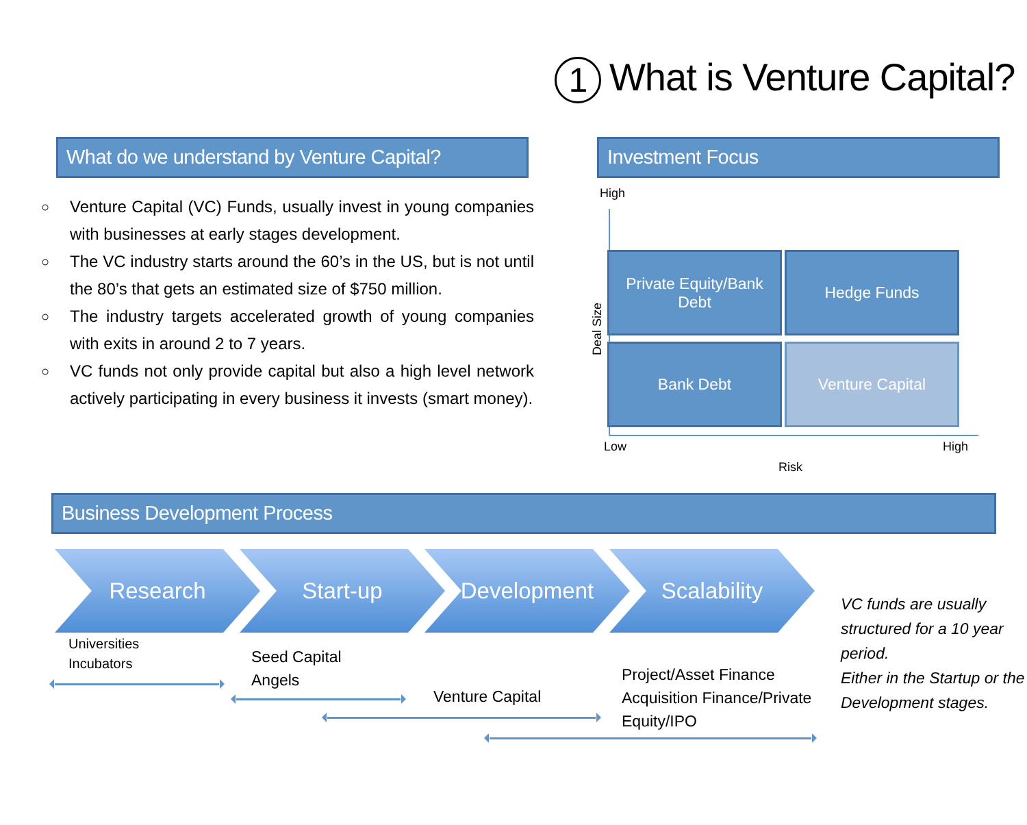1 What is Venture Capital?
What do we understand by Venture Capital?
○ Venture Capital (VC) Funds, usually invest in young companies with businesses at early stages development.
○ The VC industry starts around the 60’s in the US, but is not until the 80’s that gets an estimated size of $750 million.
○ The industry targets accelerated growth of young companies with exits in around 2 to 7 years.
○ VC funds not only provide capital but also a high level network actively participating in every business it invests (smart money).
Investment Focus
High
Deal Size
Private Equity/Bank Debt
Hedge Funds
Bank Debt
Venture Capital
Low High
Risk
Business Development Process
Research Start-up Development Scalability
Universities
Incubators
Seed Capital
Angels
Venture Capital
Project/Asset Finance
Acquisition Finance/Private
Equity/IPO
VC funds are usually structured for a 10 year period.
Either in the Startup or the Development stages.